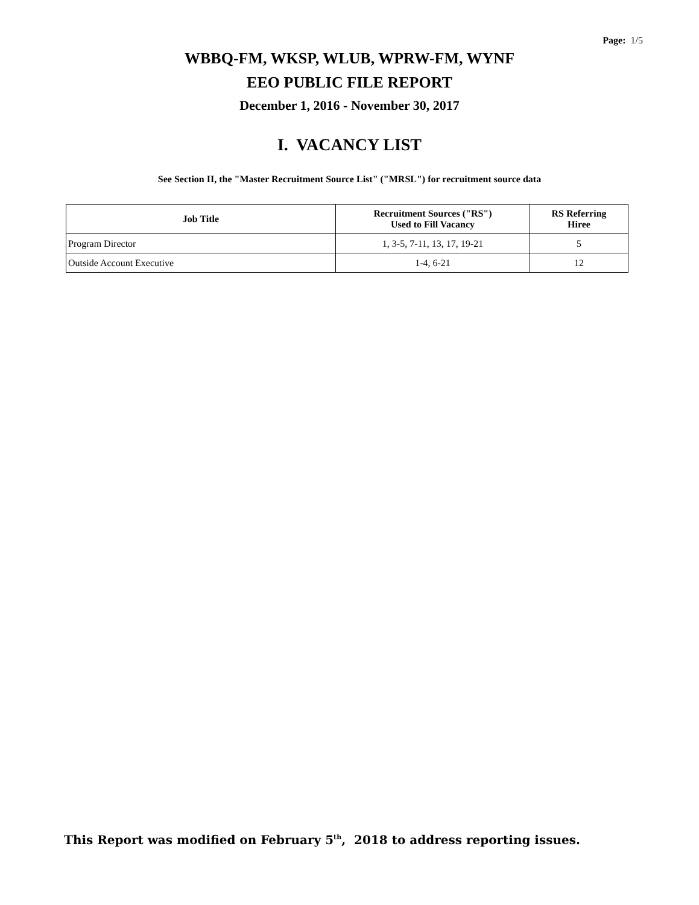Page: 1/5
WBBQ-FM, WKSP, WLUB, WPRW-FM, WYNF
EEO PUBLIC FILE REPORT
December 1, 2016 - November 30, 2017
I. VACANCY LIST
See Section II, the "Master Recruitment Source List" ("MRSL") for recruitment source data
| Job Title | Recruitment Sources ("RS") Used to Fill Vacancy | RS Referring Hiree |
| --- | --- | --- |
| Program Director | 1, 3-5, 7-11, 13, 17, 19-21 | 5 |
| Outside Account Executive | 1-4, 6-21 | 12 |
This Report was modified on February 5<sup>th</sup>, 2018 to address reporting issues.